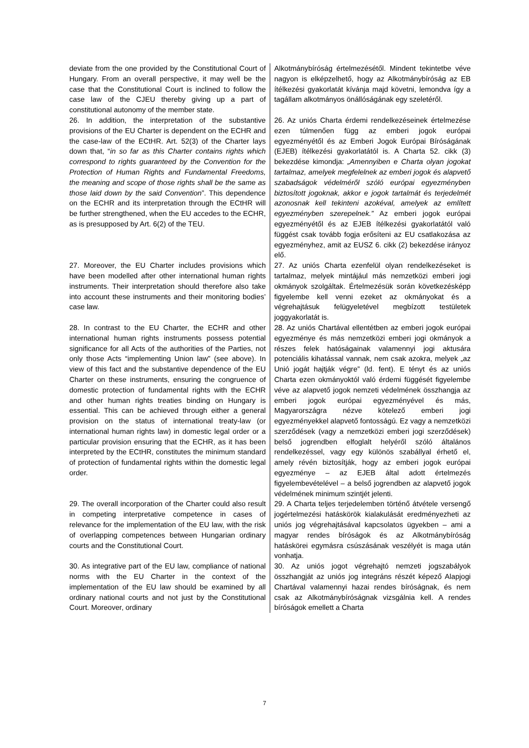| deviate from the one provided by the Constitutional Court of Hungary. From an overall perspective, it may well be the case that the Constitutional Court is inclined to follow the case law of the CJEU thereby giving up a part of constitutional autonomy of the member state. | Alkotmánybíróság értelmezésétől. Mindent tekintetbe véve nagyon is elképzelhető, hogy az Alkotmánybíróság az EB ítélkezési gyakorlatát kívánja majd követni, lemondva így a tagállam alkotmányos önállóságának egy szeletéről. |
| 26. In addition, the interpretation of the substantive provisions of the EU Charter is dependent on the ECHR and the case-law of the ECtHR. Art. 52(3) of the Charter lays down that, “ in so far as this Charter contains rights which correspond to rights guaranteed by the Convention for the Protection of Human Rights and Fundamental Freedoms, the meaning and scope of those rights shall be the same as those laid down by the said Convention ”. This dependence on the ECHR and its interpretation through the ECtHR will be further strengthened, when the EU accedes to the ECHR, as is presupposed by Art. 6(2) of the TEU. | 26. Az uniós Charta érdemi rendelkezéseinek értelmezése ezen túlmenően függ az emberi jogok európai egyezményétől és az Emberi Jogok Európai Bíróságának (EJEB) ítélkezési gyakorlatától is. A Charta 52. cikk (3) bekezdése kimondja: „Amennyiben e Charta olyan jogokat tartalmaz, amelyek megfelelnek az emberi jogok és alapvető szabadságok védelméről szóló európai egyezményben biztosított jogoknak, akkor e jogok tartalmát és terjedelmét azonosnak kell tekinteni azokéval, amelyek az említett egyezményben szerepelnek.” Az emberi jogok európai egyezményétől és az EJEB ítélkezési gyakorlatától való függést csak tovább fogja erősíteni az EU csatlakozása az egyezményhez, amit az EUSZ 6. cikk (2) bekezdése irányoz elő. |
| 27. Moreover, the EU Charter includes provisions which have been modelled after other international human rights instruments. Their interpretation should therefore also take into account these instruments and their monitoring bodies’ case law. | 27. Az uniós Charta ezenfelül olyan rendelkezéseket is tartalmaz, melyek mintájául más nemzetközi emberi jogi okmányok szolgáltak. Értelmezésük során következésképp figyelembe kell venni ezeket az okmányokat és a végrehajtásuk felügyeletével megbízott testületek joggyakorlatát is. |
| 28. In contrast to the EU Charter, the ECHR and other international human rights instruments possess potential significance for all Acts of the authorities of the Parties, not only those Acts “implementing Union law” (see above). In view of this fact and the substantive dependence of the EU Charter on these instruments, ensuring the congruence of domestic protection of fundamental rights with the ECHR and other human rights treaties binding on Hungary is essential. This can be achieved through either a general provision on the status of international treaty-law (or international human rights law) in domestic legal order or a particular provision ensuring that the ECHR, as it has been interpreted by the ECtHR, constitutes the minimum standard of protection of fundamental rights within the domestic legal order. | 28. Az uniós Chartával ellentétben az emberi jogok európai egyezménye és más nemzetközi emberi jogi okmányok a részes felek hatóságainak valamennyi jogi aktusára potenciális kihatással vannak, nem csak azokra, melyek „az Unió jogát hajtják végre” (ld. fent). E tényt és az uniós Charta ezen okmányoktól való érdemi függését figyelembe véve az alapvető jogok nemzeti védelmének összhangja az emberi jogok európai egyezményével és más, Magyarországra nézve kötelező emberi jogi egyezményekkel alapvető fontosságú. Ez vagy a nemzetközi szerződések (vagy a nemzetközi emberi jogi szerződések) belső jogrendben elfoglalt helyéről szóló általános rendelkezéssel, vagy egy különös szabállyal érhető el, amely révén biztosítják, hogy az emberi jogok európai egyezménye – az EJEB által adott értelmezés figyelembevételével – a belső jogrendben az alapvető jogok védelmének minimum szintjét jelenti. |
| 29. The overall incorporation of the Charter could also result in competing interpretative competence in cases of relevance for the implementation of the EU law, with the risk of overlapping competences between Hungarian ordinary courts and the Constitutional Court. | 29. A Charta teljes terjedelemben történő átvétele versengő jogértelmezési hatáskörök kialakulását eredményezheti az uniós jog végrehajtásával kapcsolatos ügyekben – ami a magyar rendes bíróságok és az Alkotmánybíróság hatáskörei egymásra csúszásának veszélyét is maga után vonhatja. |
| 30. As integrative part of the EU law, compliance of national norms with the EU Charter in the context of the implementation of the EU law should be examined by all ordinary national courts and not just by the Constitutional Court. Moreover, ordinary | 30. Az uniós jogot végrehajtó nemzeti jogszabályok összhangját az uniós jog integráns részét képező Alapjogi Chartával valamennyi hazai rendes bíróságnak, és nem csak az Alkotmánybíróságnak vizsgálnia kell. A rendes bíróságok emellett a Charta |
7